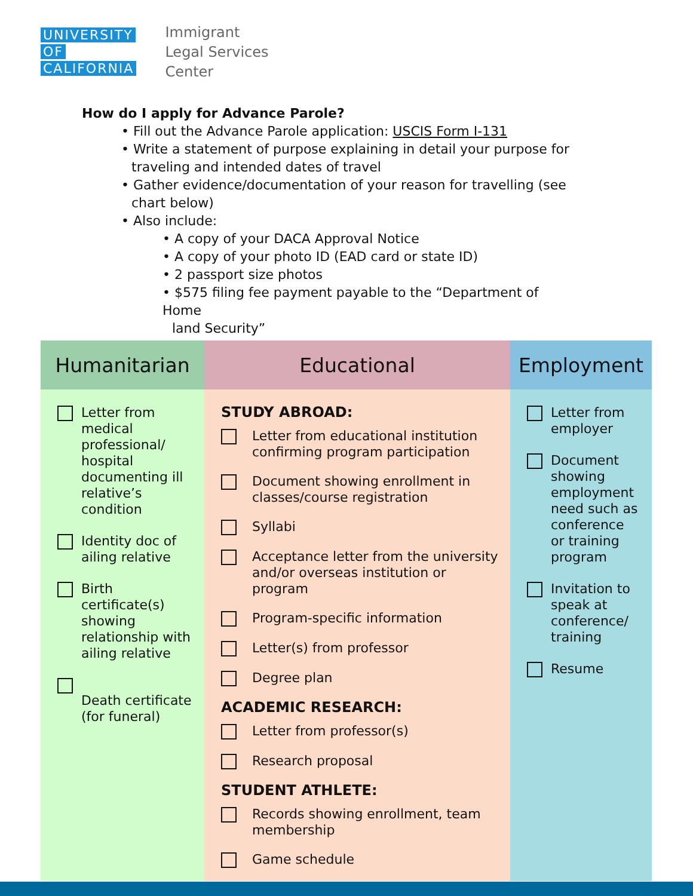UNIVERSITY
OF
CALIFORNIA
Immigrant
Legal Services
Center
How do I apply for Advance Parole?
• Fill out the Advance Parole application: USCIS Form I-131
• Write a statement of purpose explaining in detail your purpose for
traveling and intended dates of travel
• Gather evidence/documentation of your reason for travelling (see
chart below)
• Also include:
• A copy of your DACA Approval Notice
• A copy of your photo ID (EAD card or state ID)
• 2 passport size photos
• $575 filing fee payment payable to the “Department of Home
land Security”
| Humanitarian | Educational | Employment |
| --- | --- | --- |
| Letter from medical professional/ hospital documenting ill relative’s condition Identity doc of ailing relative Birth certificate(s) showing relationship with ailing relative Death certificate (for funeral) | STUDY ABROAD: Letter from educational institution confirming program participation Document showing enrollment in classes/course registration Syllabi Acceptance letter from the university and/or overseas institution or program Program-specific information Letter(s) from professor Degree plan ACADEMIC RESEARCH: Letter from professor(s) Research proposal STUDENT ATHLETE: Records showing enrollment, team membership Game schedule | Letter from employer Document showing employment need such as conference or training program Invitation to speak at conference/ training Resume |